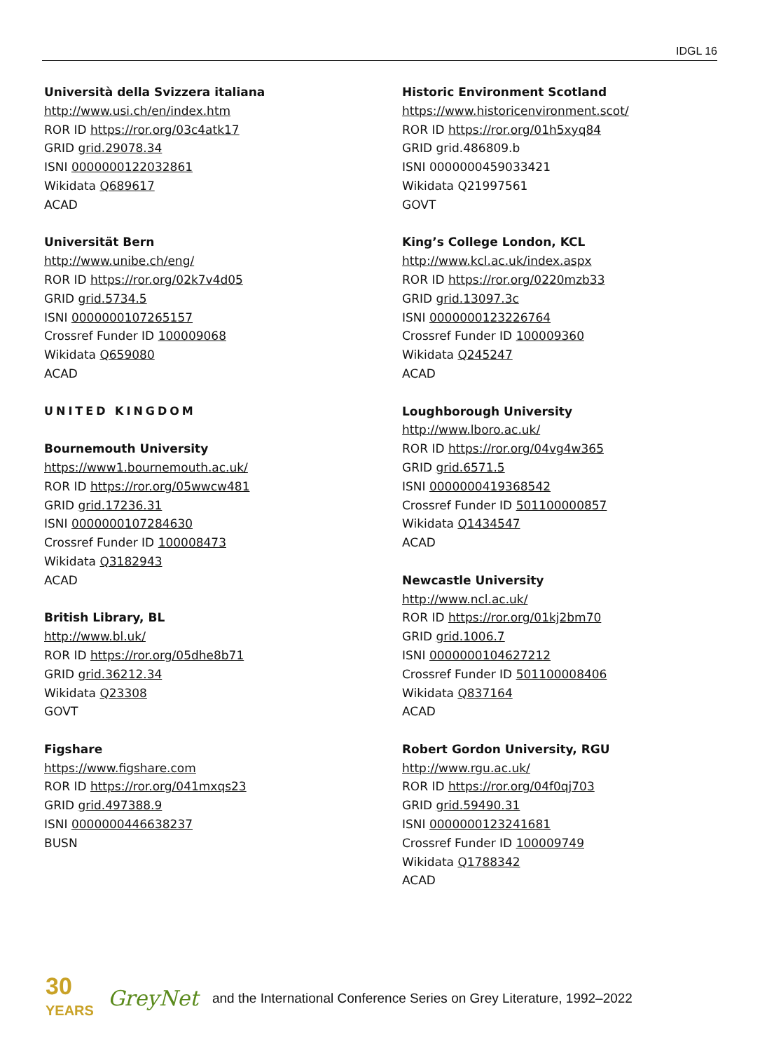IDGL 16
Università della Svizzera italiana
http://www.usi.ch/en/index.htm
ROR ID https://ror.org/03c4atk17
GRID grid.29078.34
ISNI 0000000122032861
Wikidata Q689617
ACAD
Universität Bern
http://www.unibe.ch/eng/
ROR ID https://ror.org/02k7v4d05
GRID grid.5734.5
ISNI 0000000107265157
Crossref Funder ID 100009068
Wikidata Q659080
ACAD
UNITED KINGDOM
Bournemouth University
https://www1.bournemouth.ac.uk/
ROR ID https://ror.org/05wwcw481
GRID grid.17236.31
ISNI 0000000107284630
Crossref Funder ID 100008473
Wikidata Q3182943
ACAD
British Library, BL
http://www.bl.uk/
ROR ID https://ror.org/05dhe8b71
GRID grid.36212.34
Wikidata Q23308
GOVT
Figshare
https://www.figshare.com
ROR ID https://ror.org/041mxqs23
GRID grid.497388.9
ISNI 0000000446638237
BUSN
Historic Environment Scotland
https://www.historicenvironment.scot/
ROR ID https://ror.org/01h5xyq84
GRID grid.486809.b
ISNI 0000000459033421
Wikidata Q21997561
GOVT
King’s College London, KCL
http://www.kcl.ac.uk/index.aspx
ROR ID https://ror.org/0220mzb33
GRID grid.13097.3c
ISNI 0000000123226764
Crossref Funder ID 100009360
Wikidata Q245247
ACAD
Loughborough University
http://www.lboro.ac.uk/
ROR ID https://ror.org/04vg4w365
GRID grid.6571.5
ISNI 0000000419368542
Crossref Funder ID 501100000857
Wikidata Q1434547
ACAD
Newcastle University
http://www.ncl.ac.uk/
ROR ID https://ror.org/01kj2bm70
GRID grid.1006.7
ISNI 0000000104627212
Crossref Funder ID 501100008406
Wikidata Q837164
ACAD
Robert Gordon University, RGU
http://www.rgu.ac.uk/
ROR ID https://ror.org/04f0qj703
GRID grid.59490.31
ISNI 0000000123241681
Crossref Funder ID 100009749
Wikidata Q1788342
ACAD
30
YEARS
GreyNet and the International Conference Series on Grey Literature, 1992–2022